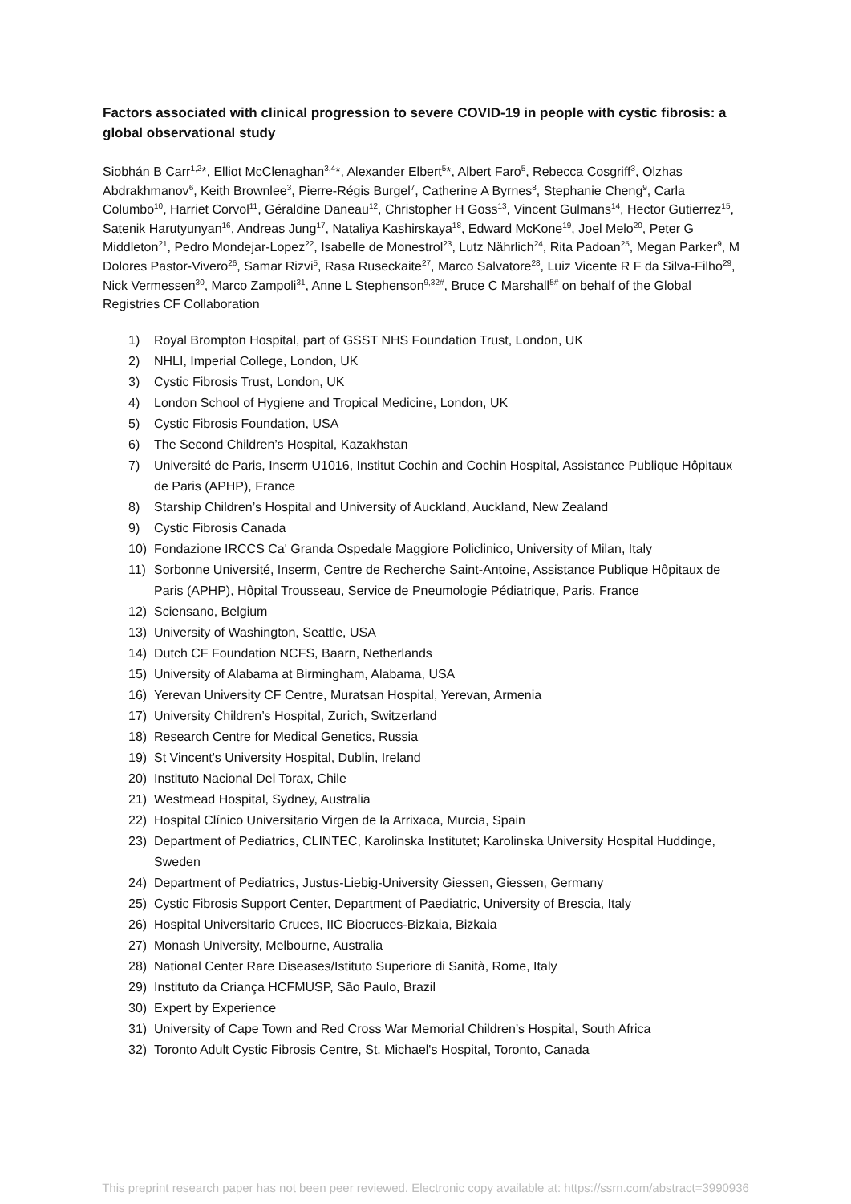Factors associated with clinical progression to severe COVID-19 in people with cystic fibrosis: a global observational study
Siobhán B Carr<sup>1,2</sup>*, Elliot McClenaghan<sup>3,4</sup>*, Alexander Elbert<sup>5</sup>*, Albert Faro<sup>5</sup>, Rebecca Cosgriff<sup>3</sup>, Olzhas Abdrakhmanov<sup>6</sup>, Keith Brownlee<sup>3</sup>, Pierre-Régis Burgel<sup>7</sup>, Catherine A Byrnes<sup>8</sup>, Stephanie Cheng<sup>9</sup>, Carla Columbo<sup>10</sup>, Harriet Corvol<sup>11</sup>, Géraldine Daneau<sup>12</sup>, Christopher H Goss<sup>13</sup>, Vincent Gulmans<sup>14</sup>, Hector Gutierrez<sup>15</sup>, Satenik Harutyunyan<sup>16</sup>, Andreas Jung<sup>17</sup>, Nataliya Kashirskaya<sup>18</sup>, Edward McKone<sup>19</sup>, Joel Melo<sup>20</sup>, Peter G Middleton<sup>21</sup>, Pedro Mondejar-Lopez<sup>22</sup>, Isabelle de Monestrol<sup>23</sup>, Lutz Nährlich<sup>24</sup>, Rita Padoan<sup>25</sup>, Megan Parker<sup>9</sup>, M Dolores Pastor-Vivero<sup>26</sup>, Samar Rizvi<sup>5</sup>, Rasa Ruseckaite<sup>27</sup>, Marco Salvatore<sup>28</sup>, Luiz Vicente R F da Silva-Filho<sup>29</sup>, Nick Vermessen<sup>30</sup>, Marco Zampoli<sup>31</sup>, Anne L Stephenson<sup>9,32#</sup>, Bruce C Marshall<sup>5#</sup> on behalf of the Global Registries CF Collaboration
1) Royal Brompton Hospital, part of GSST NHS Foundation Trust, London, UK
2) NHLI, Imperial College, London, UK
3) Cystic Fibrosis Trust, London, UK
4) London School of Hygiene and Tropical Medicine, London, UK
5) Cystic Fibrosis Foundation, USA
6) The Second Children’s Hospital, Kazakhstan
7) Université de Paris, Inserm U1016, Institut Cochin and Cochin Hospital, Assistance Publique Hôpitaux de Paris (APHP), France
8) Starship Children’s Hospital and University of Auckland, Auckland, New Zealand
9) Cystic Fibrosis Canada
10) Fondazione IRCCS Ca' Granda Ospedale Maggiore Policlinico, University of Milan, Italy
11) Sorbonne Université, Inserm, Centre de Recherche Saint-Antoine, Assistance Publique Hôpitaux de Paris (APHP), Hôpital Trousseau, Service de Pneumologie Pédiatrique, Paris, France
12) Sciensano, Belgium
13) University of Washington, Seattle, USA
14) Dutch CF Foundation NCFS, Baarn, Netherlands
15) University of Alabama at Birmingham, Alabama, USA
16) Yerevan University CF Centre, Muratsan Hospital, Yerevan, Armenia
17) University Children’s Hospital, Zurich, Switzerland
18) Research Centre for Medical Genetics, Russia
19) St Vincent's University Hospital, Dublin, Ireland
20) Instituto Nacional Del Torax, Chile
21) Westmead Hospital, Sydney, Australia
22) Hospital Clínico Universitario Virgen de la Arrixaca, Murcia, Spain
23) Department of Pediatrics, CLINTEC, Karolinska Institutet; Karolinska University Hospital Huddinge, Sweden
24) Department of Pediatrics, Justus-Liebig-University Giessen, Giessen, Germany
25) Cystic Fibrosis Support Center, Department of Paediatric, University of Brescia, Italy
26) Hospital Universitario Cruces, IIC Biocruces-Bizkaia, Bizkaia
27) Monash University, Melbourne, Australia
28) National Center Rare Diseases/Istituto Superiore di Sanità, Rome, Italy
29) Instituto da Criança HCFMUSP, São Paulo, Brazil
30) Expert by Experience
31) University of Cape Town and Red Cross War Memorial Children’s Hospital, South Africa
32) Toronto Adult Cystic Fibrosis Centre, St. Michael's Hospital, Toronto, Canada
This preprint research paper has not been peer reviewed. Electronic copy available at: https://ssrn.com/abstract=3990936